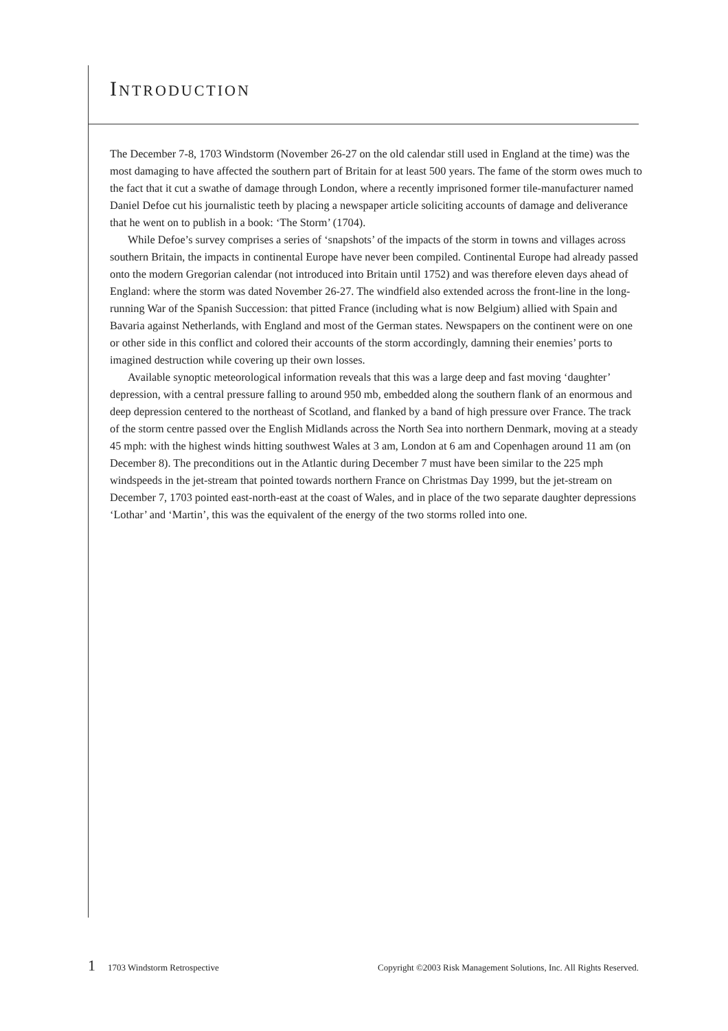INTRODUCTION
The December 7-8, 1703 Windstorm (November 26-27 on the old calendar still used in England at the time) was the most damaging to have affected the southern part of Britain for at least 500 years. The fame of the storm owes much to the fact that it cut a swathe of damage through London, where a recently imprisoned former tile-manufacturer named Daniel Defoe cut his journalistic teeth by placing a newspaper article soliciting accounts of damage and deliverance that he went on to publish in a book: ‘The Storm’ (1704).
While Defoe’s survey comprises a series of ‘snapshots’ of the impacts of the storm in towns and villages across southern Britain, the impacts in continental Europe have never been compiled. Continental Europe had already passed onto the modern Gregorian calendar (not introduced into Britain until 1752) and was therefore eleven days ahead of England: where the storm was dated November 26-27. The windfield also extended across the front-line in the long-running War of the Spanish Succession: that pitted France (including what is now Belgium) allied with Spain and Bavaria against Netherlands, with England and most of the German states. Newspapers on the continent were on one or other side in this conflict and colored their accounts of the storm accordingly, damning their enemies’ ports to imagined destruction while covering up their own losses.
Available synoptic meteorological information reveals that this was a large deep and fast moving ‘daughter’ depression, with a central pressure falling to around 950 mb, embedded along the southern flank of an enormous and deep depression centered to the northeast of Scotland, and flanked by a band of high pressure over France. The track of the storm centre passed over the English Midlands across the North Sea into northern Denmark, moving at a steady 45 mph: with the highest winds hitting southwest Wales at 3 am, London at 6 am and Copenhagen around 11 am (on December 8). The preconditions out in the Atlantic during December 7 must have been similar to the 225 mph windspeeds in the jet-stream that pointed towards northern France on Christmas Day 1999, but the jet-stream on December 7, 1703 pointed east-north-east at the coast of Wales, and in place of the two separate daughter depressions ‘Lothar’ and ‘Martin’, this was the equivalent of the energy of the two storms rolled into one.
1 1703 Windstorm Retrospective Copyright ©2003 Risk Management Solutions, Inc. All Rights Reserved.